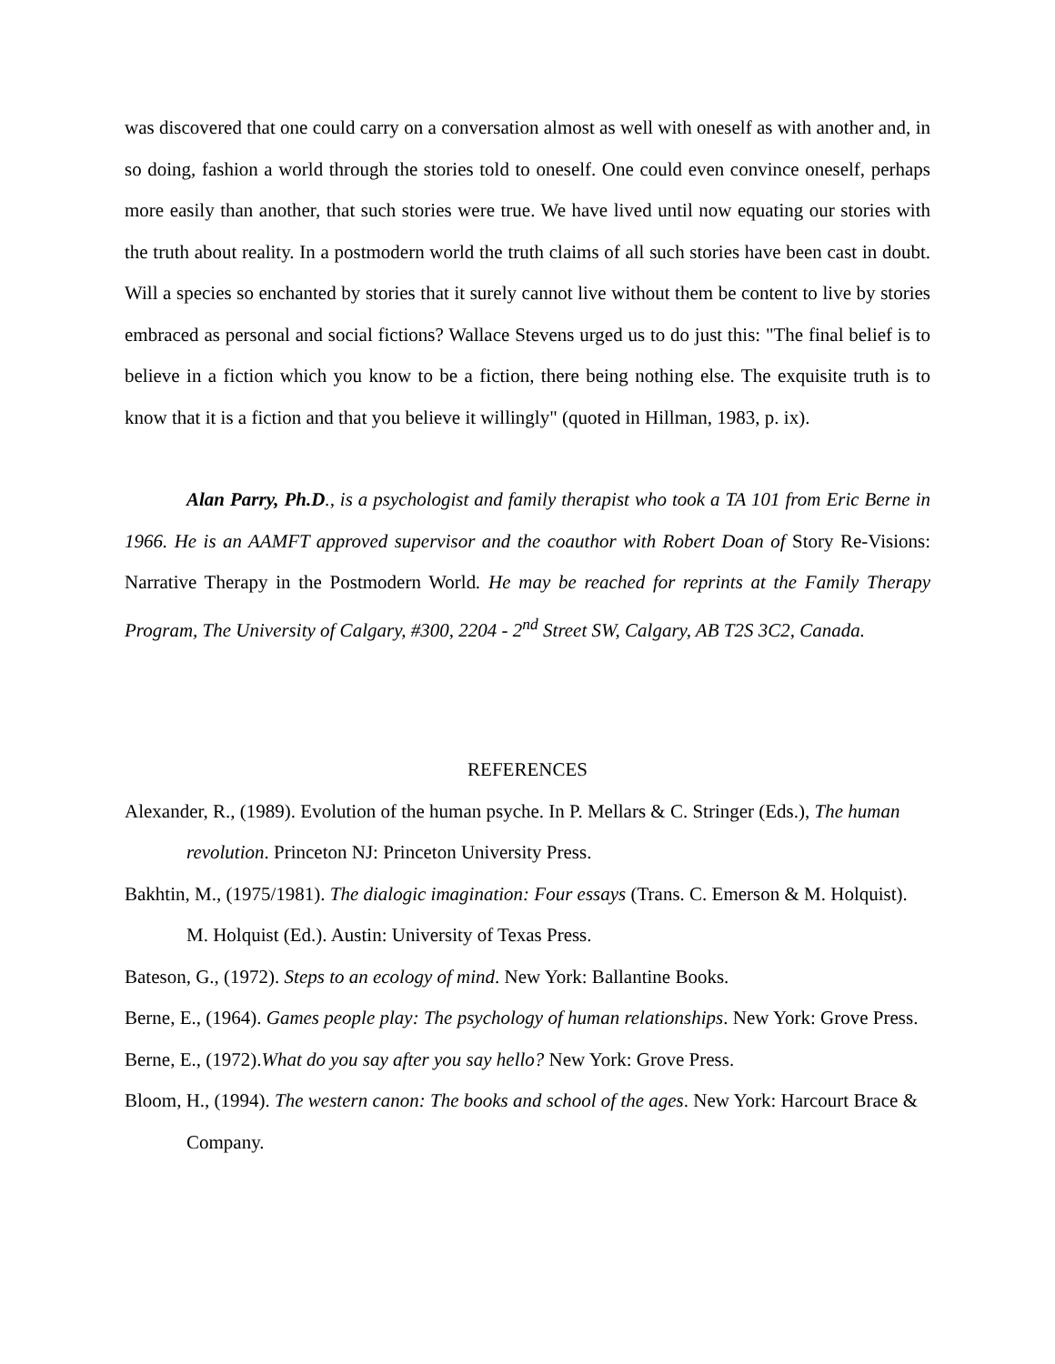was discovered that one could carry on a conversation almost as well with oneself as with another and, in so doing, fashion a world through the stories told to oneself. One could even convince oneself, perhaps more easily than another, that such stories were true. We have lived until now equating our stories with the truth about reality. In a postmodern world the truth claims of all such stories have been cast in doubt. Will a species so enchanted by stories that it surely cannot live without them be content to live by stories embraced as personal and social fictions? Wallace Stevens urged us to do just this: "The final belief is to believe in a fiction which you know to be a fiction, there being nothing else. The exquisite truth is to know that it is a fiction and that you believe it willingly" (quoted in Hillman, 1983, p. ix).
Alan Parry, Ph.D., is a psychologist and family therapist who took a TA 101 from Eric Berne in 1966. He is an AAMFT approved supervisor and the coauthor with Robert Doan of Story Re-Visions: Narrative Therapy in the Postmodern World. He may be reached for reprints at the Family Therapy Program, The University of Calgary, #300, 2204 - 2<sup>nd</sup> Street SW, Calgary, AB T2S 3C2, Canada.
REFERENCES
Alexander, R., (1989). Evolution of the human psyche. In P. Mellars & C. Stringer (Eds.), The human revolution. Princeton NJ: Princeton University Press.
Bakhtin, M., (1975/1981). The dialogic imagination: Four essays (Trans. C. Emerson & M. Holquist). M. Holquist (Ed.). Austin: University of Texas Press.
Bateson, G., (1972). Steps to an ecology of mind. New York: Ballantine Books.
Berne, E., (1964). Games people play: The psychology of human relationships. New York: Grove Press.
Berne, E., (1972).What do you say after you say hello? New York: Grove Press.
Bloom, H., (1994). The western canon: The books and school of the ages. New York: Harcourt Brace & Company.